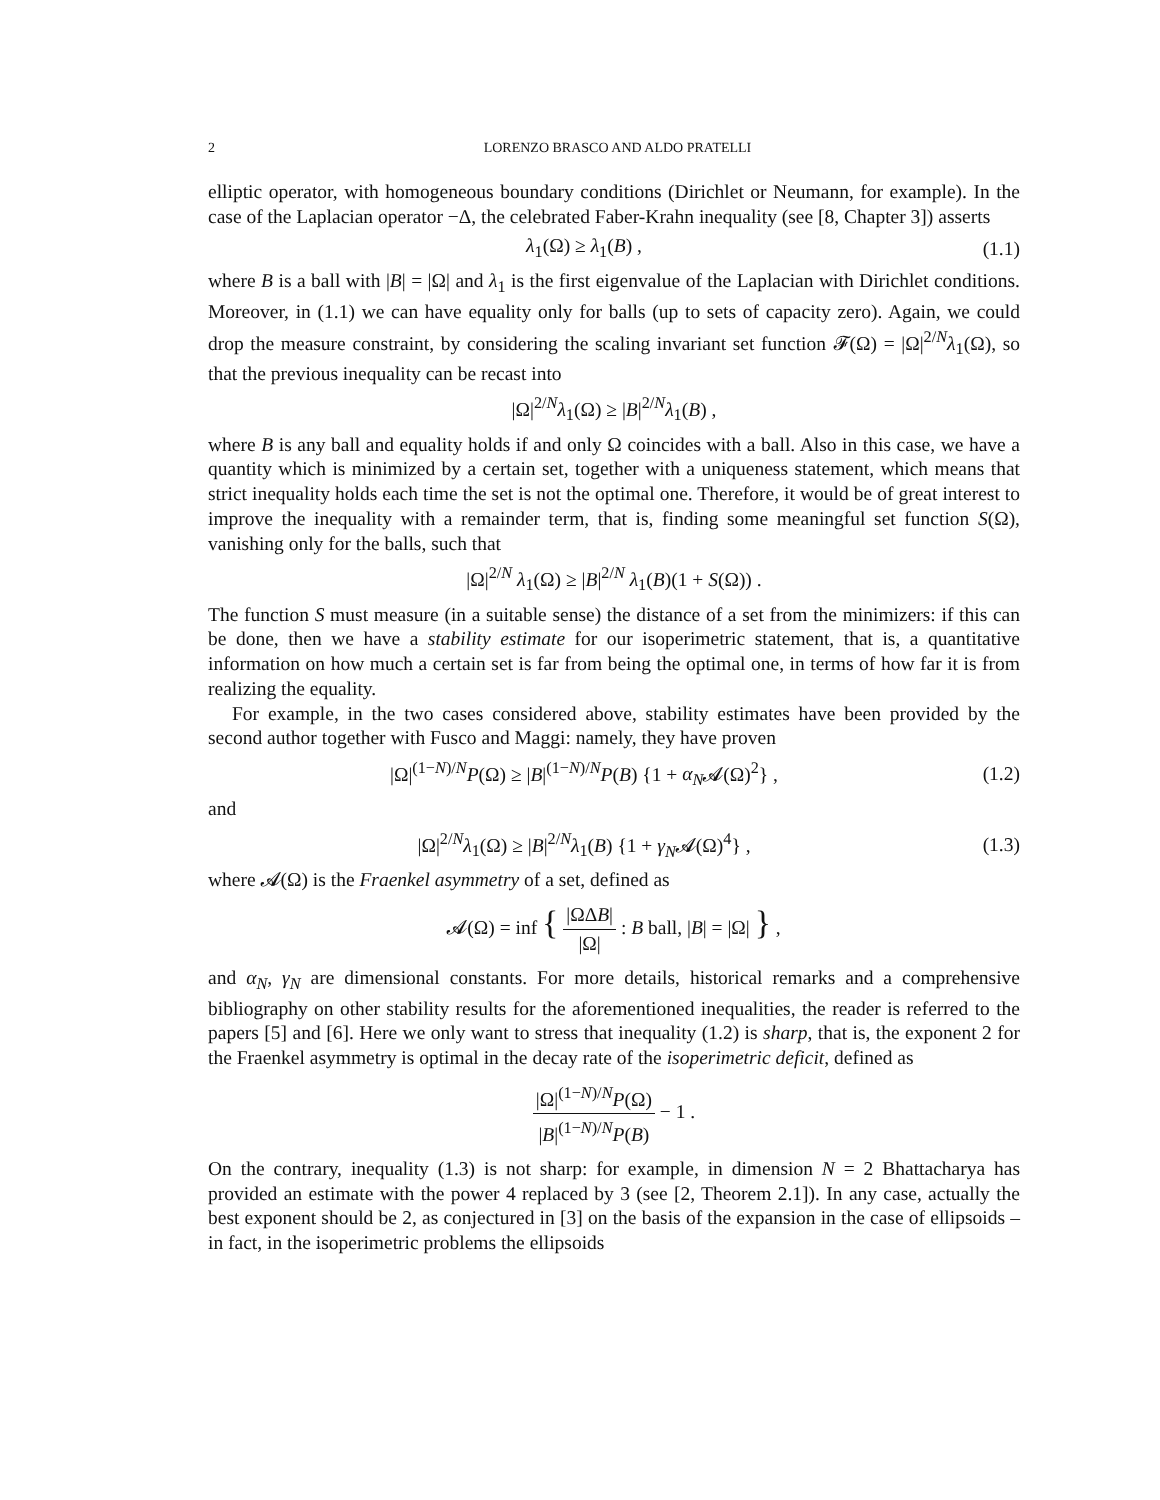2 LORENZO BRASCO AND ALDO PRATELLI
elliptic operator, with homogeneous boundary conditions (Dirichlet or Neumann, for example). In the case of the Laplacian operator −Δ, the celebrated Faber-Krahn inequality (see [8, Chapter 3]) asserts
λ<sub>1</sub>(Ω) ≥ λ<sub>1</sub>(B) , (1.1)
where B is a ball with |B| = |Ω| and λ<sub>1</sub> is the first eigenvalue of the Laplacian with Dirichlet conditions. Moreover, in (1.1) we can have equality only for balls (up to sets of capacity zero). Again, we could drop the measure constraint, by considering the scaling invariant set function 𝓕(Ω) = |Ω|<sup>2/N</sup>λ<sub>1</sub>(Ω), so that the previous inequality can be recast into
|Ω|<sup>2/N</sup>λ<sub>1</sub>(Ω) ≥ |B|<sup>2/N</sup>λ<sub>1</sub>(B) ,
where B is any ball and equality holds if and only Ω coincides with a ball. Also in this case, we have a quantity which is minimized by a certain set, together with a uniqueness statement, which means that strict inequality holds each time the set is not the optimal one. Therefore, it would be of great interest to improve the inequality with a remainder term, that is, finding some meaningful set function S(Ω), vanishing only for the balls, such that
|Ω|<sup>2/N</sup> λ<sub>1</sub>(Ω) ≥ |B|<sup>2/N</sup> λ<sub>1</sub>(B)(1 + S(Ω)) .
The function S must measure (in a suitable sense) the distance of a set from the minimizers: if this can be done, then we have a stability estimate for our isoperimetric statement, that is, a quantitative information on how much a certain set is far from being the optimal one, in terms of how far it is from realizing the equality.
For example, in the two cases considered above, stability estimates have been provided by the second author together with Fusco and Maggi: namely, they have proven
|Ω|<sup>(1−N)/N</sup>P(Ω) ≥ |B|<sup>(1−N)/N</sup>P(B) {1 + α<sub>N</sub>𝓐(Ω)<sup>2</sup>} , (1.2)
and
|Ω|<sup>2/N</sup>λ<sub>1</sub>(Ω) ≥ |B|<sup>2/N</sup>λ<sub>1</sub>(B) {1 + γ<sub>N</sub>𝓐(Ω)<sup>4</sup>} , (1.3)
where 𝓐(Ω) is the Fraenkel asymmetry of a set, defined as
𝓐(Ω) = inf { |ΩΔB| |Ω| : B ball, |B| = |Ω| } ,
and α<sub>N</sub>, γ<sub>N</sub> are dimensional constants. For more details, historical remarks and a comprehensive bibliography on other stability results for the aforementioned inequalities, the reader is referred to the papers [5] and [6]. Here we only want to stress that inequality (1.2) is sharp, that is, the exponent 2 for the Fraenkel asymmetry is optimal in the decay rate of the isoperimetric deficit, defined as
|Ω|<sup>(1−N)/N</sup>P(Ω) |B|<sup>(1−N)/N</sup>P(B) − 1 .
On the contrary, inequality (1.3) is not sharp: for example, in dimension N = 2 Bhattacharya has provided an estimate with the power 4 replaced by 3 (see [2, Theorem 2.1]). In any case, actually the best exponent should be 2, as conjectured in [3] on the basis of the expansion in the case of ellipsoids – in fact, in the isoperimetric problems the ellipsoids